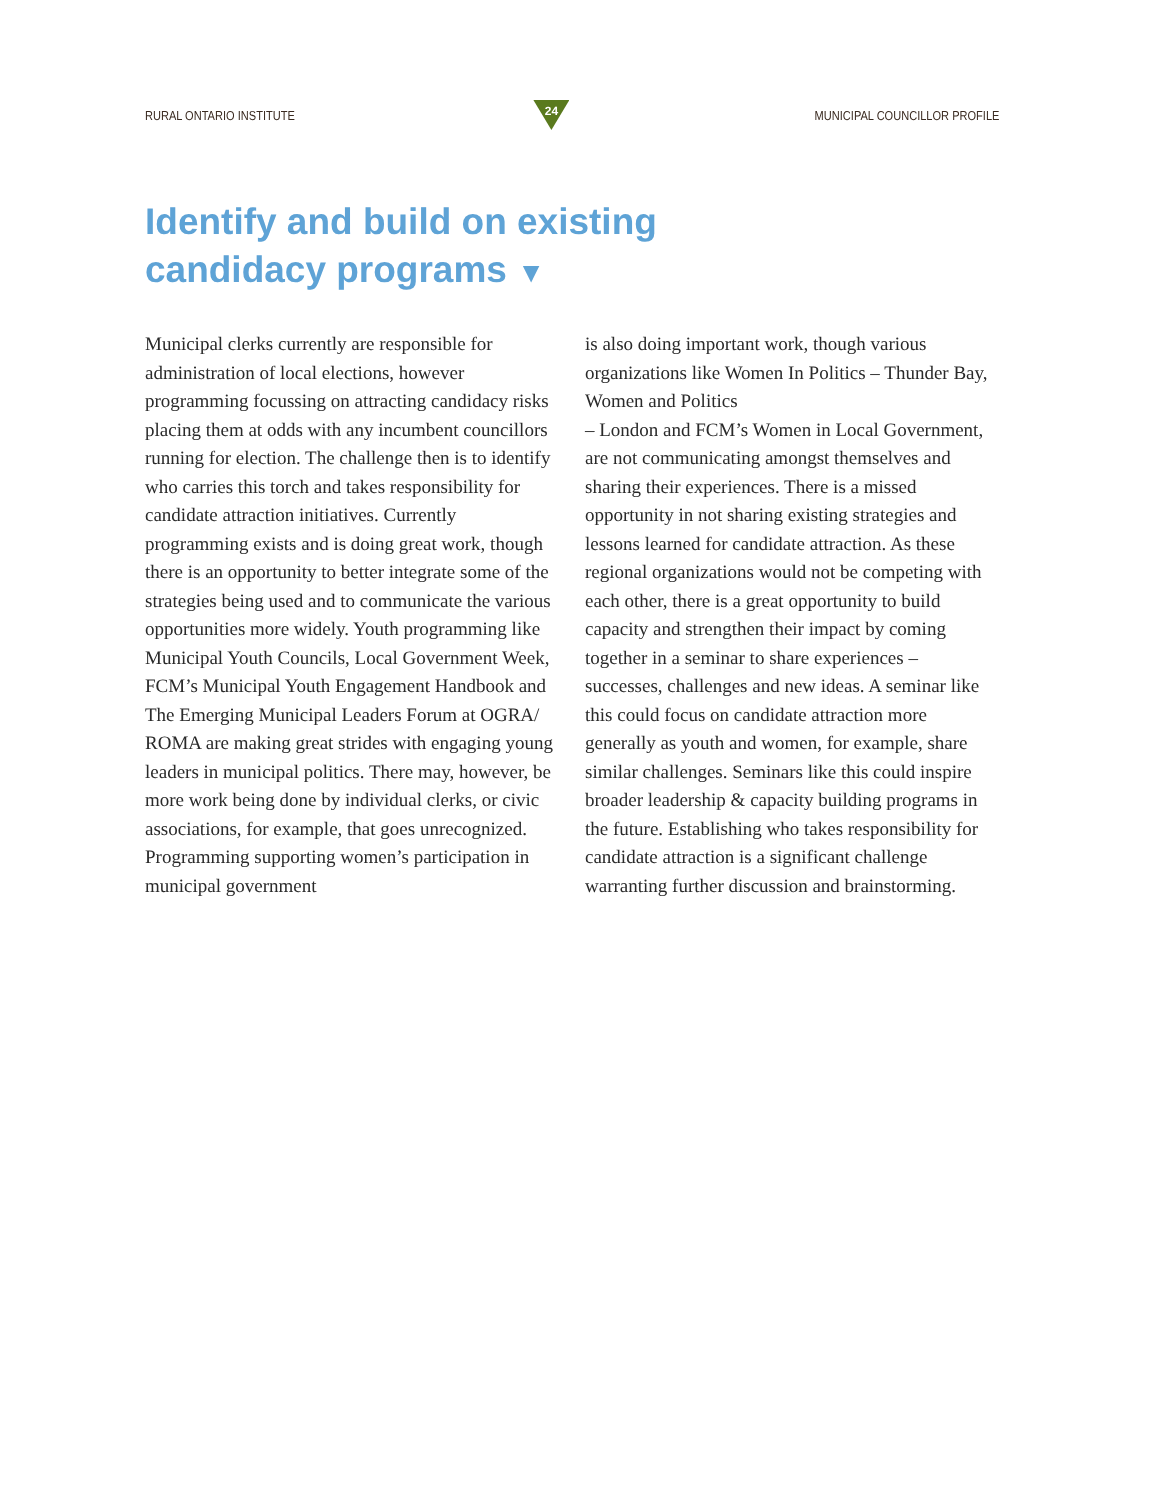RURAL ONTARIO INSTITUTE
24
MUNICIPAL COUNCILLOR PROFILE
Identify and build on existing
candidacy programs ▼
Municipal clerks currently are responsible for administration of local elections, however programming focussing on attracting candidacy risks placing them at odds with any incumbent councillors running for election. The challenge then is to identify who carries this torch and takes responsibility for candidate attraction initiatives. Currently programming exists and is doing great work, though there is an opportunity to better integrate some of the strategies being used and to communicate the various opportunities more widely. Youth programming like Municipal Youth Councils, Local Government Week, FCM’s Municipal Youth Engagement Handbook and The Emerging Municipal Leaders Forum at OGRA/ ROMA are making great strides with engaging young leaders in municipal politics. There may, however, be more work being done by individual clerks, or civic associations, for example, that goes unrecognized. Programming supporting women’s participation in municipal government
is also doing important work, though various organizations like Women In Politics – Thunder Bay, Women and Politics
– London and FCM’s Women in Local Government, are not communicating amongst themselves and sharing their experiences. There is a missed opportunity in not sharing existing strategies and lessons learned for candidate attraction. As these regional organizations would not be competing with each other, there is a great opportunity to build capacity and strengthen their impact by coming together in a seminar to share experiences – successes, challenges and new ideas. A seminar like this could focus on candidate attraction more generally as youth and women, for example, share similar challenges. Seminars like this could inspire broader leadership & capacity building programs in the future. Establishing who takes responsibility for candidate attraction is a significant challenge warranting further discussion and brainstorming.